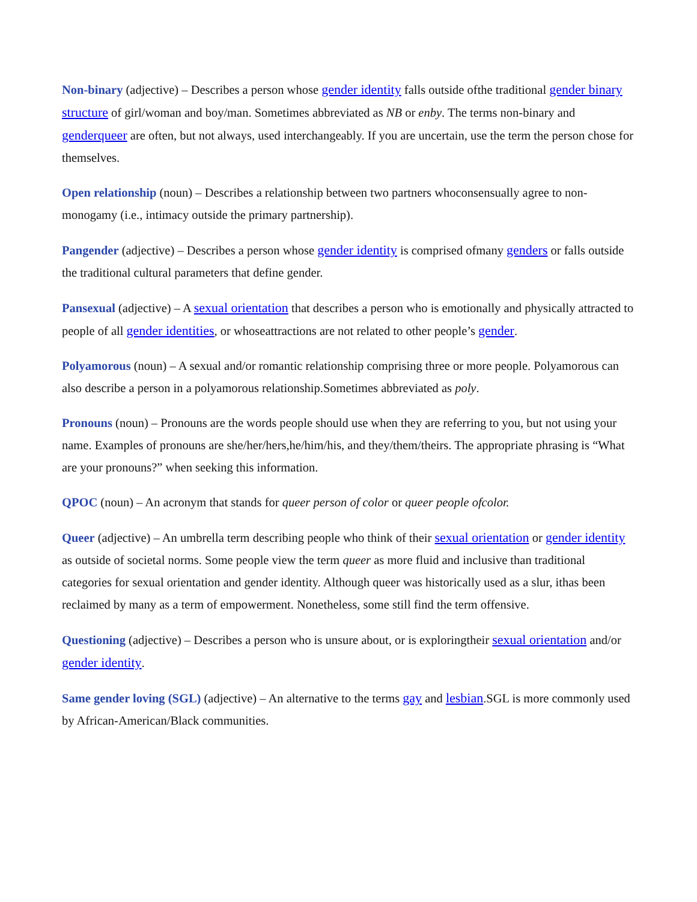Non-binary (adjective) – Describes a person whose gender identity falls outside ofthe traditional gender binary structure of girl/woman and boy/man. Sometimes abbreviated as NB or enby. The terms non-binary and genderqueer are often, but not always, used interchangeably. If you are uncertain, use the term the person chose for themselves.
Open relationship (noun) – Describes a relationship between two partners whoconsensually agree to non-monogamy (i.e., intimacy outside the primary partnership).
Pangender (adjective) – Describes a person whose gender identity is comprised ofmany genders or falls outside the traditional cultural parameters that define gender.
Pansexual (adjective) – A sexual orientation that describes a person who is emotionally and physically attracted to people of all gender identities, or whoseattractions are not related to other people’s gender.
Polyamorous (noun) – A sexual and/or romantic relationship comprising three or more people. Polyamorous can also describe a person in a polyamorous relationship.Sometimes abbreviated as poly.
Pronouns (noun) – Pronouns are the words people should use when they are referring to you, but not using your name. Examples of pronouns are she/her/hers,he/him/his, and they/them/theirs. The appropriate phrasing is “What are your pronouns?” when seeking this information.
QPOC (noun) – An acronym that stands for queer person of color or queer people ofcolor.
Queer (adjective) – An umbrella term describing people who think of their sexual orientation or gender identity as outside of societal norms. Some people view the term queer as more fluid and inclusive than traditional categories for sexual orientation and gender identity. Although queer was historically used as a slur, ithas been reclaimed by many as a term of empowerment. Nonetheless, some still find the term offensive.
Questioning (adjective) – Describes a person who is unsure about, or is exploringtheir sexual orientation and/or gender identity.
Same gender loving (SGL) (adjective) – An alternative to the terms gay and lesbian.SGL is more commonly used by African-American/Black communities.